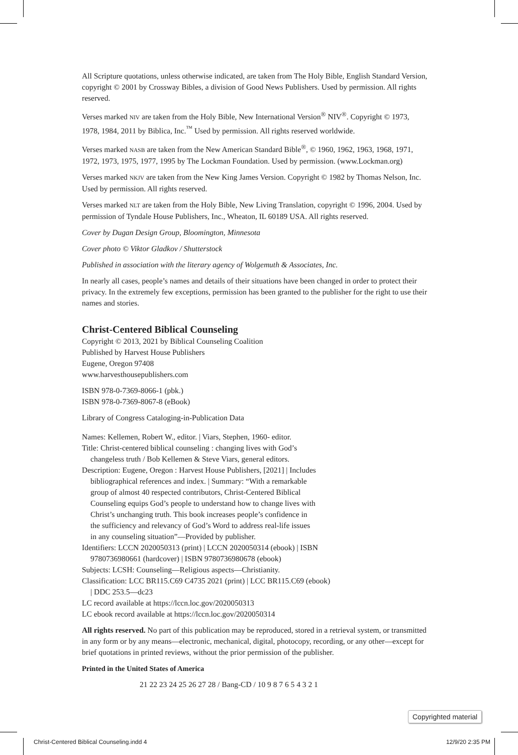All Scripture quotations, unless otherwise indicated, are taken from The Holy Bible, English Standard Version, copyright © 2001 by Crossway Bibles, a division of Good News Publishers. Used by permission. All rights reserved.
Verses marked NIV are taken from the Holy Bible, New International Version<sup>®</sup> NIV<sup>®</sup>. Copyright © 1973, 1978, 1984, 2011 by Biblica, Inc.<sup>™</sup> Used by permission. All rights reserved worldwide.
Verses marked NASB are taken from the New American Standard Bible<sup>®</sup>, © 1960, 1962, 1963, 1968, 1971, 1972, 1973, 1975, 1977, 1995 by The Lockman Foundation. Used by permission. (www.Lockman.org)
Verses marked NKJV are taken from the New King James Version. Copyright © 1982 by Thomas Nelson, Inc. Used by permission. All rights reserved.
Verses marked NLT are taken from the Holy Bible, New Living Translation, copyright © 1996, 2004. Used by permission of Tyndale House Publishers, Inc., Wheaton, IL 60189 USA. All rights reserved.
Cover by Dugan Design Group, Bloomington, Minnesota
Cover photo © Viktor Gladkov / Shutterstock
Published in association with the literary agency of Wolgemuth & Associates, Inc.
In nearly all cases, people’s names and details of their situations have been changed in order to protect their privacy. In the extremely few exceptions, permission has been granted to the publisher for the right to use their names and stories.
Christ-Centered Biblical Counseling
Copyright © 2013, 2021 by Biblical Counseling Coalition
Published by Harvest House Publishers
Eugene, Oregon 97408
www.harvesthousepublishers.com
ISBN 978-0-7369-8066-1 (pbk.)
ISBN 978-0-7369-8067-8 (eBook)
Library of Congress Cataloging-in-Publication Data
Names: Kellemen, Robert W., editor. | Viars, Stephen, 1960- editor.
Title: Christ-centered biblical counseling : changing lives with God’s
changeless truth / Bob Kellemen & Steve Viars, general editors.
Description: Eugene, Oregon : Harvest House Publishers, [2021] | Includes
bibliographical references and index. | Summary: “With a remarkable
group of almost 40 respected contributors, Christ-Centered Biblical
Counseling equips God’s people to understand how to change lives with
Christ’s unchanging truth. This book increases people’s confidence in
the sufficiency and relevancy of God’s Word to address real-life issues
in any counseling situation”—Provided by publisher.
Identifiers: LCCN 2020050313 (print) | LCCN 2020050314 (ebook) | ISBN
9780736980661 (hardcover) | ISBN 9780736980678 (ebook)
Subjects: LCSH: Counseling—Religious aspects—Christianity.
Classification: LCC BR115.C69 C4735 2021 (print) | LCC BR115.C69 (ebook)
| DDC 253.5—dc23
LC record available at https://lccn.loc.gov/2020050313
LC ebook record available at https://lccn.loc.gov/2020050314
All rights reserved. No part of this publication may be reproduced, stored in a retrieval system, or transmitted in any form or by any means—electronic, mechanical, digital, photocopy, recording, or any other—except for brief quotations in printed reviews, without the prior permission of the publisher.
Printed in the United States of America
21 22 23 24 25 26 27 28 / Bang-CD / 10 9 8 7 6 5 4 3 2 1
Copyrighted material
Christ-Centered Biblical Counseling.indd 4 12/9/20 2:35 PM